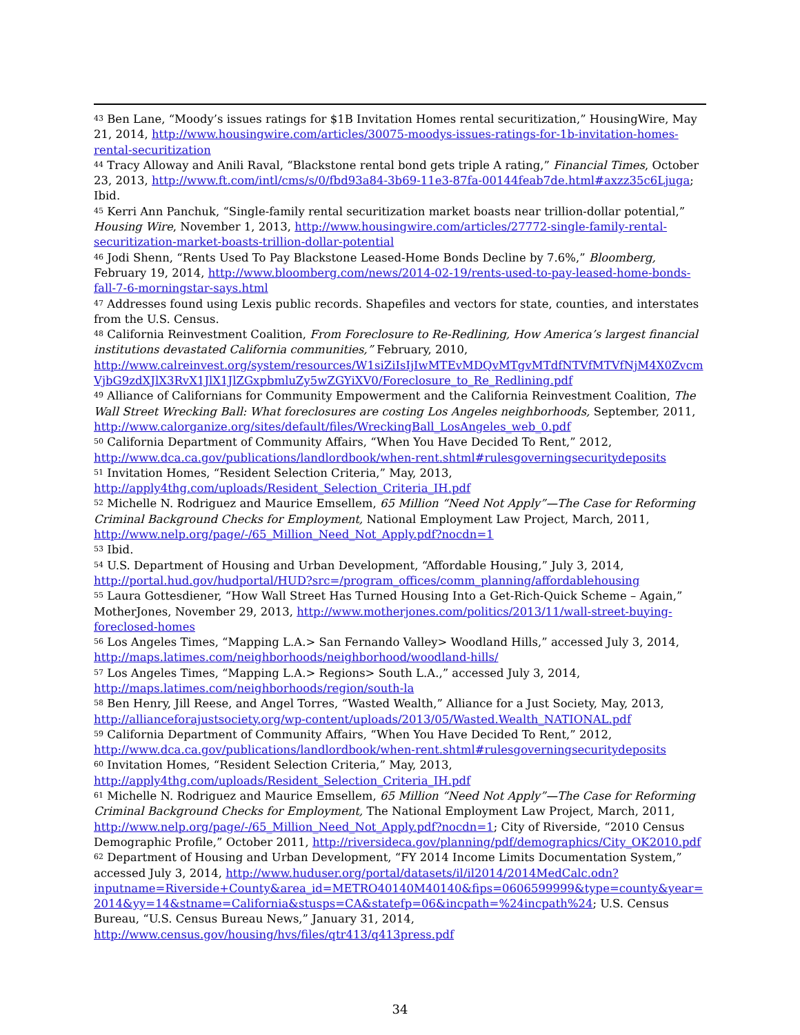<sup>43</sup> Ben Lane, “Moody’s issues ratings for $1B Invitation Homes rental securitization,” HousingWire, May 21, 2014, http://www.housingwire.com/articles/30075-moodys-issues-ratings-for-1b-invitation-homes-rental-securitization
<sup>44</sup> Tracy Alloway and Anili Raval, “Blackstone rental bond gets triple A rating,” Financial Times, October 23, 2013, http://www.ft.com/intl/cms/s/0/fbd93a84-3b69-11e3-87fa-00144feab7de.html#axzz35c6Ljuga; Ibid.
<sup>45</sup> Kerri Ann Panchuk, “Single-family rental securitization market boasts near trillion-dollar potential,” Housing Wire, November 1, 2013, http://www.housingwire.com/articles/27772-single-family-rental-securitization-market-boasts-trillion-dollar-potential
<sup>46</sup> Jodi Shenn, “Rents Used To Pay Blackstone Leased-Home Bonds Decline by 7.6%,” Bloomberg, February 19, 2014, http://www.bloomberg.com/news/2014-02-19/rents-used-to-pay-leased-home-bonds-fall-7-6-morningstar-says.html
<sup>47</sup> Addresses found using Lexis public records. Shapefiles and vectors for state, counties, and interstates from the U.S. Census.
<sup>48</sup> California Reinvestment Coalition, From Foreclosure to Re-Redlining, How America’s largest financial institutions devastated California communities,” February, 2010, http://www.calreinvest.org/system/resources/W1siZiIsIjIwMTEvMDQvMTgvMTdfNTVfMTVfNjM4X0ZvcmVjbG9zdXJlX3RvX1JlX1JlZGxpbmluZy5wZGYiXV0/Foreclosure_to_Re_Redlining.pdf
<sup>49</sup> Alliance of Californians for Community Empowerment and the California Reinvestment Coalition, The Wall Street Wrecking Ball: What foreclosures are costing Los Angeles neighborhoods, September, 2011, http://www.calorganize.org/sites/default/files/WreckingBall_LosAngeles_web_0.pdf
<sup>50</sup> California Department of Community Affairs, “When You Have Decided To Rent,” 2012, http://www.dca.ca.gov/publications/landlordbook/when-rent.shtml#rulesgoverningsecuritydeposits
<sup>51</sup> Invitation Homes, “Resident Selection Criteria,” May, 2013, http://apply4thg.com/uploads/Resident_Selection_Criteria_IH.pdf
<sup>52</sup> Michelle N. Rodriguez and Maurice Emsellem, 65 Million “Need Not Apply”—The Case for Reforming Criminal Background Checks for Employment, National Employment Law Project, March, 2011, http://www.nelp.org/page/-/65_Million_Need_Not_Apply.pdf?nocdn=1
<sup>53</sup> Ibid.
<sup>54</sup> U.S. Department of Housing and Urban Development, “Affordable Housing,” July 3, 2014, http://portal.hud.gov/hudportal/HUD?src=/program_offices/comm_planning/affordablehousing
<sup>55</sup> Laura Gottesdiener, “How Wall Street Has Turned Housing Into a Get-Rich-Quick Scheme – Again,” MotherJones, November 29, 2013, http://www.motherjones.com/politics/2013/11/wall-street-buying-foreclosed-homes
<sup>56</sup> Los Angeles Times, “Mapping L.A.> San Fernando Valley> Woodland Hills,” accessed July 3, 2014, http://maps.latimes.com/neighborhoods/neighborhood/woodland-hills/
<sup>57</sup> Los Angeles Times, “Mapping L.A.> Regions> South L.A.,” accessed July 3, 2014, http://maps.latimes.com/neighborhoods/region/south-la
<sup>58</sup> Ben Henry, Jill Reese, and Angel Torres, “Wasted Wealth,” Alliance for a Just Society, May, 2013, http://allianceforajustsociety.org/wp-content/uploads/2013/05/Wasted.Wealth_NATIONAL.pdf
<sup>59</sup> California Department of Community Affairs, “When You Have Decided To Rent,” 2012, http://www.dca.ca.gov/publications/landlordbook/when-rent.shtml#rulesgoverningsecuritydeposits
<sup>60</sup> Invitation Homes, “Resident Selection Criteria,” May, 2013, http://apply4thg.com/uploads/Resident_Selection_Criteria_IH.pdf
<sup>61</sup> Michelle N. Rodriguez and Maurice Emsellem, 65 Million “Need Not Apply”—The Case for Reforming Criminal Background Checks for Employment, The National Employment Law Project, March, 2011, http://www.nelp.org/page/-/65_Million_Need_Not_Apply.pdf?nocdn=1; City of Riverside, “2010 Census Demographic Profile,” October 2011, http://riversideca.gov/planning/pdf/demographics/City_OK2010.pdf
<sup>62</sup> Department of Housing and Urban Development, “FY 2014 Income Limits Documentation System,” accessed July 3, 2014, http://www.huduser.org/portal/datasets/il/il2014/2014MedCalc.odn?inputname=Riverside+County&area_id=METRO40140M40140&fips=0606599999&type=county&year=2014&yy=14&stname=California&stusps=CA&statefp=06&incpath=%24incpath%24; U.S. Census Bureau, “U.S. Census Bureau News,” January 31, 2014, http://www.census.gov/housing/hvs/files/qtr413/q413press.pdf
34